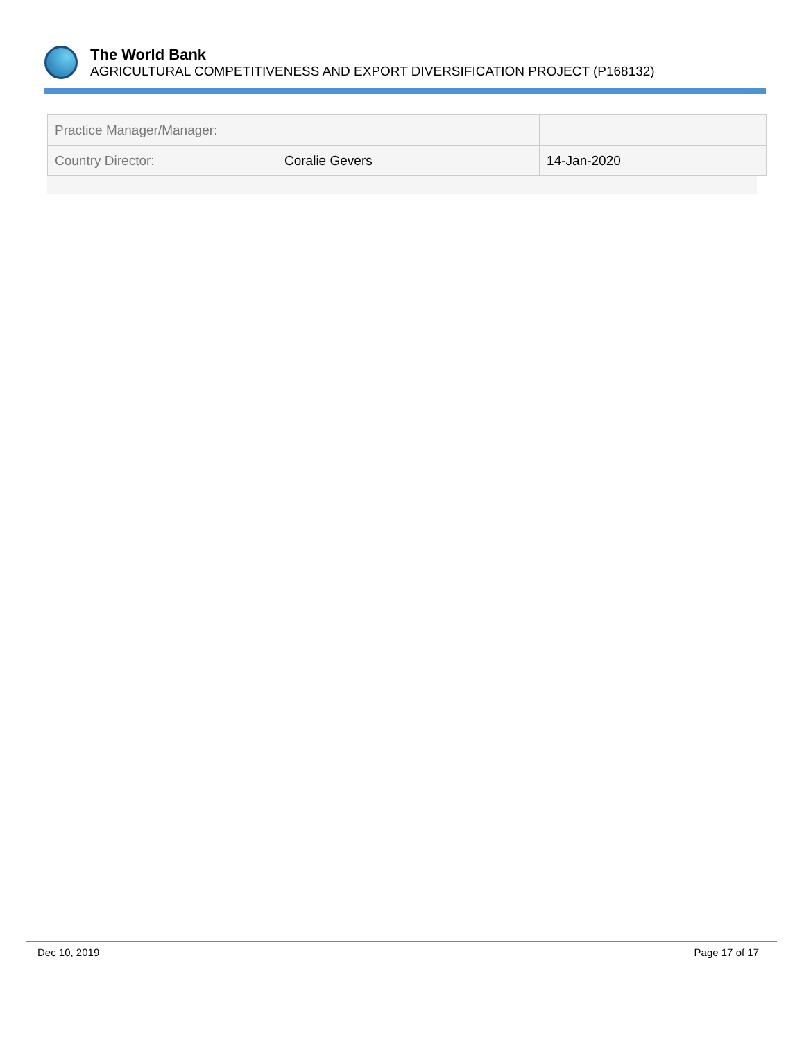The World Bank
AGRICULTURAL COMPETITIVENESS AND EXPORT DIVERSIFICATION PROJECT (P168132)
| Practice Manager/Manager: | | |
| Country Director: | Coralie Gevers | 14-Jan-2020 |
Dec 10, 2019 Page 17 of 17